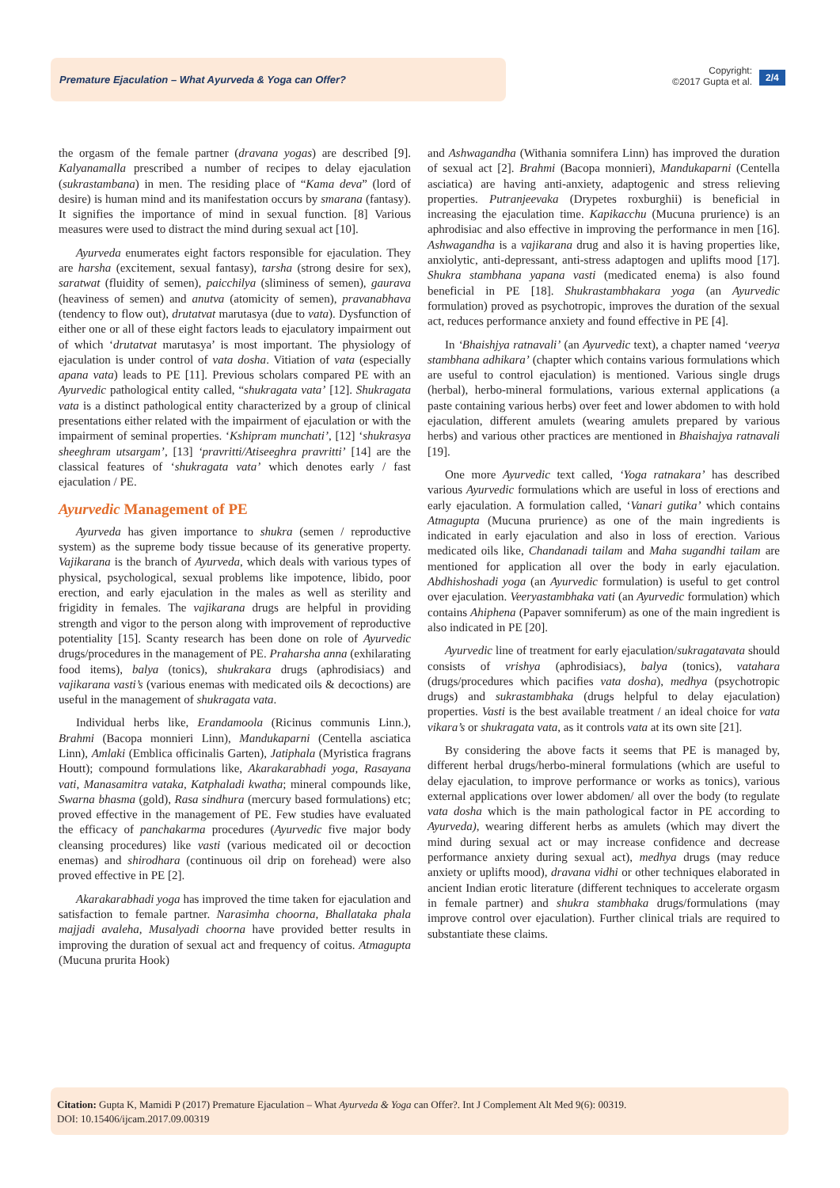Premature Ejaculation – What Ayurveda & Yoga can Offer?
Copyright:
©2017 Gupta et al.
2/4
the orgasm of the female partner (dravana yogas) are described [9]. Kalyanamalla prescribed a number of recipes to delay ejaculation (sukrastambana) in men. The residing place of “Kama deva” (lord of desire) is human mind and its manifestation occurs by smarana (fantasy). It signifies the importance of mind in sexual function. [8] Various measures were used to distract the mind during sexual act [10].
Ayurveda enumerates eight factors responsible for ejaculation. They are harsha (excitement, sexual fantasy), tarsha (strong desire for sex), saratwat (fluidity of semen), paicchilya (sliminess of semen), gaurava (heaviness of semen) and anutva (atomicity of semen), pravanabhava (tendency to flow out), drutatvat marutasya (due to vata). Dysfunction of either one or all of these eight factors leads to ejaculatory impairment out of which ‘drutatvat marutasya’ is most important. The physiology of ejaculation is under control of vata dosha. Vitiation of vata (especially apana vata) leads to PE [11]. Previous scholars compared PE with an Ayurvedic pathological entity called, “shukragata vata’ [12]. Shukragata vata is a distinct pathological entity characterized by a group of clinical presentations either related with the impairment of ejaculation or with the impairment of seminal properties. ‘Kshipram munchati’, [12] ‘shukrasya sheeghram utsargam’, [13] ‘pravritti/Atiseeghra pravritti’ [14] are the classical features of ‘shukragata vata’ which denotes early / fast ejaculation / PE.
Ayurvedic Management of PE
Ayurveda has given importance to shukra (semen / reproductive system) as the supreme body tissue because of its generative property. Vajikarana is the branch of Ayurveda, which deals with various types of physical, psychological, sexual problems like impotence, libido, poor erection, and early ejaculation in the males as well as sterility and frigidity in females. The vajikarana drugs are helpful in providing strength and vigor to the person along with improvement of reproductive potentiality [15]. Scanty research has been done on role of Ayurvedic drugs/procedures in the management of PE. Praharsha anna (exhilarating food items), balya (tonics), shukrakara drugs (aphrodisiacs) and vajikarana vasti’s (various enemas with medicated oils & decoctions) are useful in the management of shukragata vata.
Individual herbs like, Erandamoola (Ricinus communis Linn.), Brahmi (Bacopa monnieri Linn), Mandukaparni (Centella asciatica Linn), Amlaki (Emblica officinalis Garten), Jatiphala (Myristica fragrans Houtt); compound formulations like, Akarakarabhadi yoga, Rasayana vati, Manasamitra vataka, Katphaladi kwatha; mineral compounds like, Swarna bhasma (gold), Rasa sindhura (mercury based formulations) etc; proved effective in the management of PE. Few studies have evaluated the efficacy of panchakarma procedures (Ayurvedic five major body cleansing procedures) like vasti (various medicated oil or decoction enemas) and shirodhara (continuous oil drip on forehead) were also proved effective in PE [2].
Akarakarabhadi yoga has improved the time taken for ejaculation and satisfaction to female partner. Narasimha choorna, Bhallataka phala majjadi avaleha, Musalyadi choorna have provided better results in improving the duration of sexual act and frequency of coitus. Atmagupta (Mucuna prurita Hook)
and Ashwagandha (Withania somnifera Linn) has improved the duration of sexual act [2]. Brahmi (Bacopa monnieri), Mandukaparni (Centella asciatica) are having anti-anxiety, adaptogenic and stress relieving properties. Putranjeevaka (Drypetes roxburghii) is beneficial in increasing the ejaculation time. Kapikacchu (Mucuna prurience) is an aphrodisiac and also effective in improving the performance in men [16]. Ashwagandha is a vajikarana drug and also it is having properties like, anxiolytic, anti-depressant, anti-stress adaptogen and uplifts mood [17]. Shukra stambhana yapana vasti (medicated enema) is also found beneficial in PE [18]. Shukrastambhakara yoga (an Ayurvedic formulation) proved as psychotropic, improves the duration of the sexual act, reduces performance anxiety and found effective in PE [4].
In ‘Bhaishjya ratnavali’ (an Ayurvedic text), a chapter named ‘veerya stambhana adhikara’ (chapter which contains various formulations which are useful to control ejaculation) is mentioned. Various single drugs (herbal), herbo-mineral formulations, various external applications (a paste containing various herbs) over feet and lower abdomen to with hold ejaculation, different amulets (wearing amulets prepared by various herbs) and various other practices are mentioned in Bhaishajya ratnavali [19].
One more Ayurvedic text called, ‘Yoga ratnakara’ has described various Ayurvedic formulations which are useful in loss of erections and early ejaculation. A formulation called, ‘Vanari gutika’ which contains Atmagupta (Mucuna prurience) as one of the main ingredients is indicated in early ejaculation and also in loss of erection. Various medicated oils like, Chandanadi tailam and Maha sugandhi tailam are mentioned for application all over the body in early ejaculation. Abdhishoshadi yoga (an Ayurvedic formulation) is useful to get control over ejaculation. Veeryastambhaka vati (an Ayurvedic formulation) which contains Ahiphena (Papaver somniferum) as one of the main ingredient is also indicated in PE [20].
Ayurvedic line of treatment for early ejaculation/sukragatavata should consists of vrishya (aphrodisiacs), balya (tonics), vatahara (drugs/procedures which pacifies vata dosha), medhya (psychotropic drugs) and sukrastambhaka (drugs helpful to delay ejaculation) properties. Vasti is the best available treatment / an ideal choice for vata vikara’s or shukragata vata, as it controls vata at its own site [21].
By considering the above facts it seems that PE is managed by, different herbal drugs/herbo-mineral formulations (which are useful to delay ejaculation, to improve performance or works as tonics), various external applications over lower abdomen/ all over the body (to regulate vata dosha which is the main pathological factor in PE according to Ayurveda), wearing different herbs as amulets (which may divert the mind during sexual act or may increase confidence and decrease performance anxiety during sexual act), medhya drugs (may reduce anxiety or uplifts mood), dravana vidhi or other techniques elaborated in ancient Indian erotic literature (different techniques to accelerate orgasm in female partner) and shukra stambhaka drugs/formulations (may improve control over ejaculation). Further clinical trials are required to substantiate these claims.
Citation: Gupta K, Mamidi P (2017) Premature Ejaculation – What Ayurveda & Yoga can Offer?. Int J Complement Alt Med 9(6): 00319.
DOI: 10.15406/ijcam.2017.09.00319